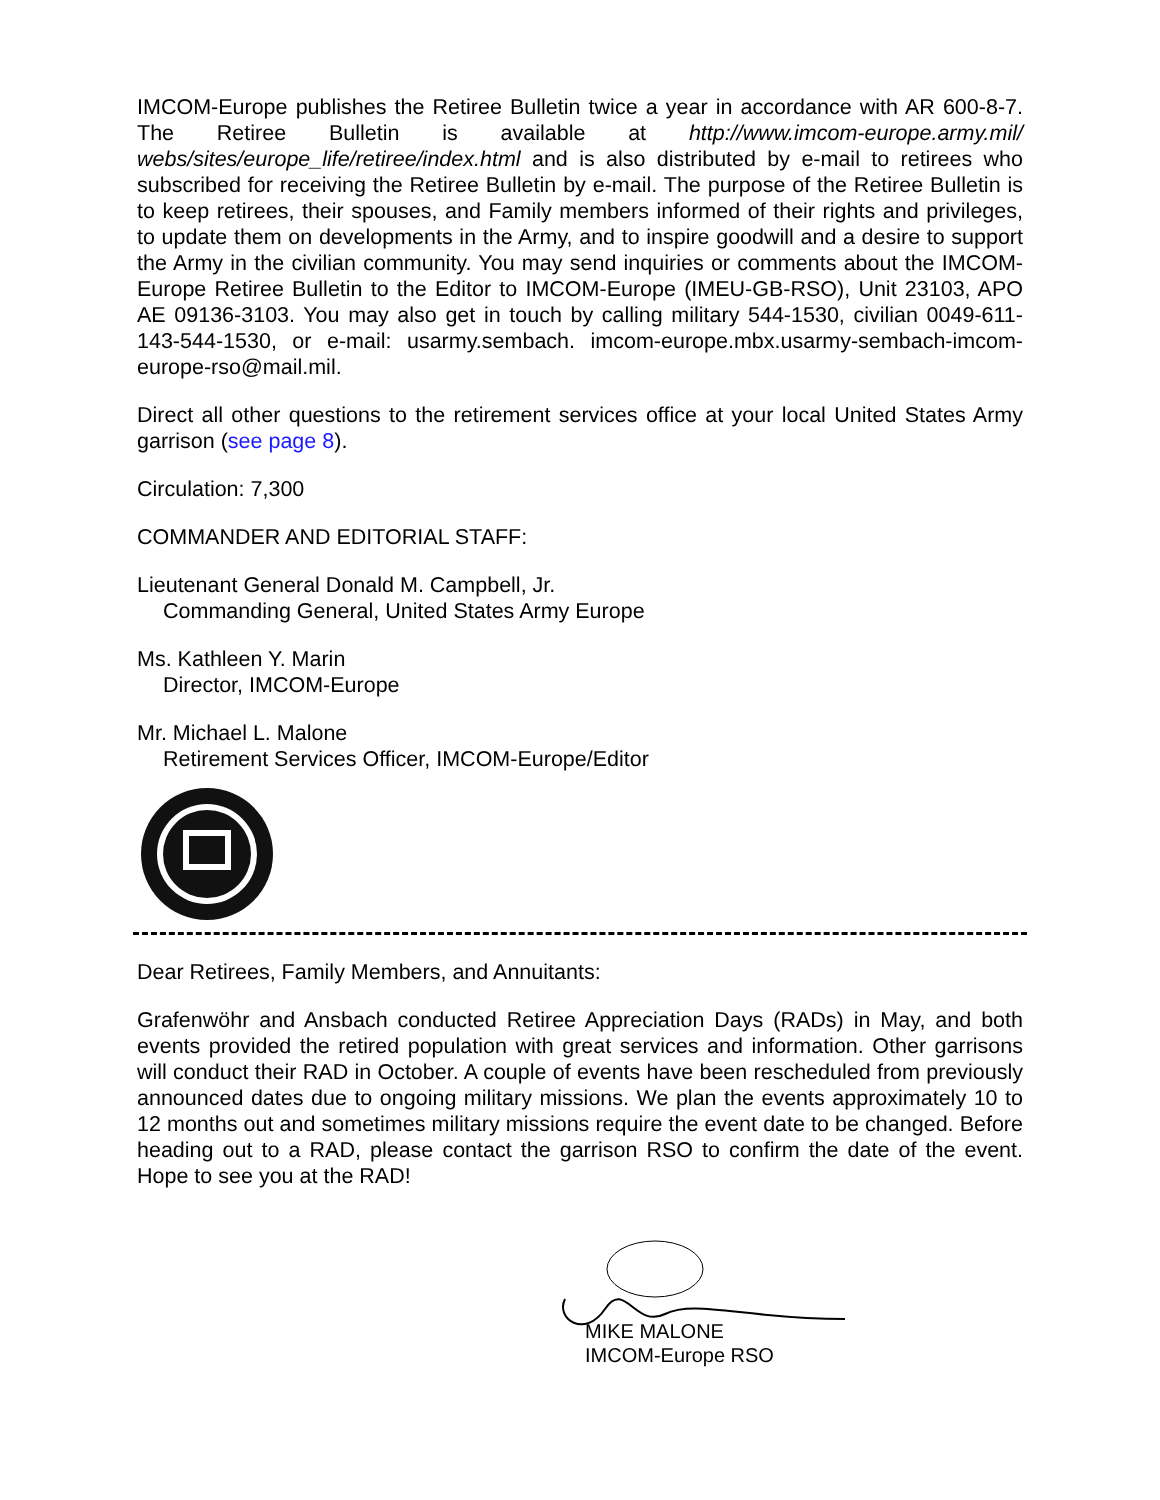IMCOM-Europe publishes the Retiree Bulletin twice a year in accordance with AR 600-8-7. The Retiree Bulletin is available at http://www.imcom-europe.army.mil/ webs/sites/europe_life/retiree/index.html and is also distributed by e-mail to retirees who subscribed for receiving the Retiree Bulletin by e-mail. The purpose of the Retiree Bulletin is to keep retirees, their spouses, and Family members informed of their rights and privileges, to update them on developments in the Army, and to inspire goodwill and a desire to support the Army in the civilian community. You may send inquiries or comments about the IMCOM-Europe Retiree Bulletin to the Editor to IMCOM-Europe (IMEU-GB-RSO), Unit 23103, APO AE 09136-3103. You may also get in touch by calling military 544-1530, civilian 0049-611-143-544-1530, or e-mail: usarmy.sembach. imcom-europe.mbx.usarmy-sembach-imcom-europe-rso@mail.mil.
Direct all other questions to the retirement services office at your local United States Army garrison (see page 8).
Circulation: 7,300
COMMANDER AND EDITORIAL STAFF:
Lieutenant General Donald M. Campbell, Jr.
Commanding General, United States Army Europe
Ms. Kathleen Y. Marin
Director, IMCOM-Europe
Mr. Michael L. Malone
Retirement Services Officer, IMCOM-Europe/Editor
Dear Retirees, Family Members, and Annuitants:
Grafenwöhr and Ansbach conducted Retiree Appreciation Days (RADs) in May, and both events provided the retired population with great services and information. Other garrisons will conduct their RAD in October. A couple of events have been rescheduled from previously announced dates due to ongoing military missions. We plan the events approximately 10 to 12 months out and sometimes military missions require the event date to be changed. Before heading out to a RAD, please contact the garrison RSO to confirm the date of the event. Hope to see you at the RAD!
MIKE MALONE
IMCOM-Europe RSO